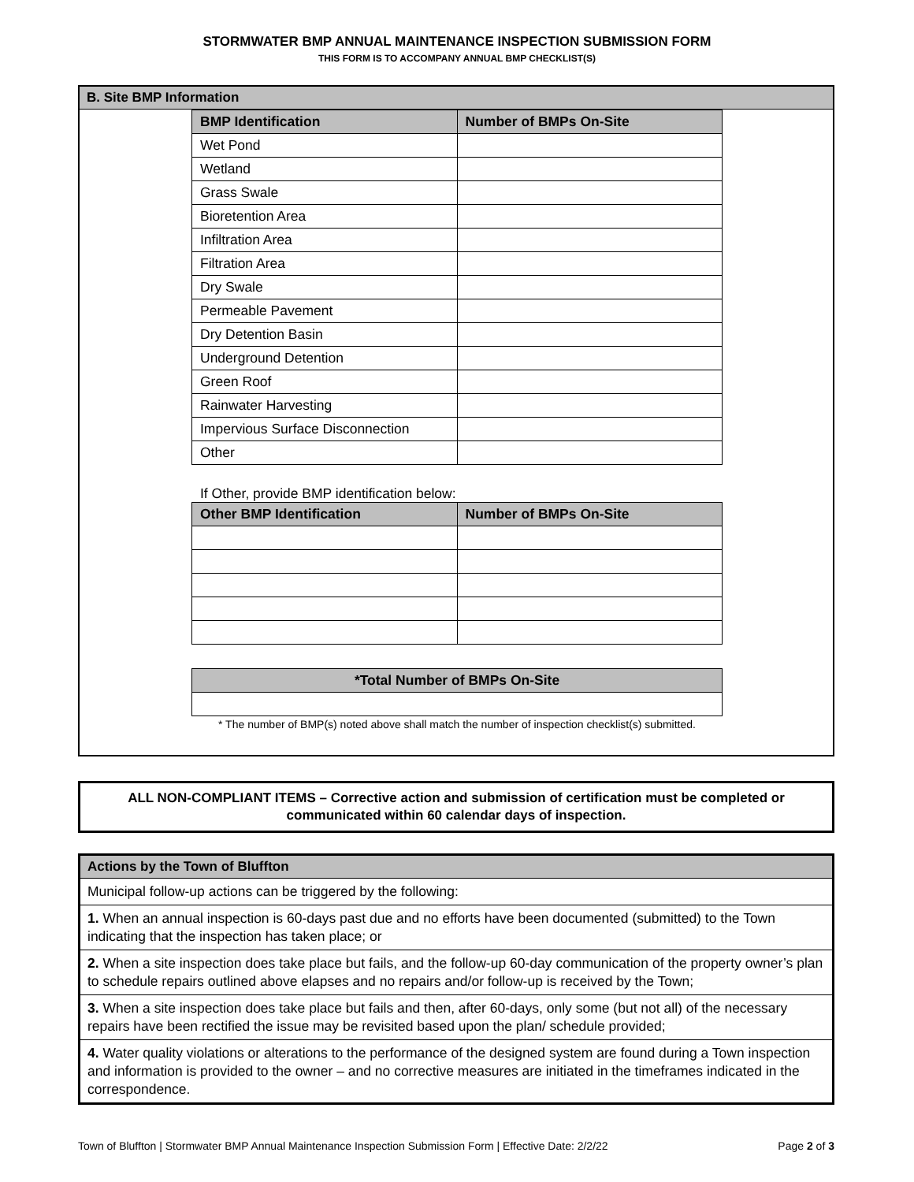STORMWATER BMP ANNUAL MAINTENANCE INSPECTION SUBMISSION FORM
THIS FORM IS TO ACCOMPANY ANNUAL BMP CHECKLIST(S)
B. Site BMP Information
| BMP Identification | Number of BMPs On-Site |
| --- | --- |
| Wet Pond | |
| Wetland | |
| Grass Swale | |
| Bioretention Area | |
| Infiltration Area | |
| Filtration Area | |
| Dry Swale | |
| Permeable Pavement | |
| Dry Detention Basin | |
| Underground Detention | |
| Green Roof | |
| Rainwater Harvesting | |
| Impervious Surface Disconnection | |
| Other | |
If Other, provide BMP identification below:
| Other BMP Identification | Number of BMPs On-Site |
| --- | --- |
| *Total Number of BMPs On-Site |
| --- |
* The number of BMP(s) noted above shall match the number of inspection checklist(s) submitted.
ALL NON-COMPLIANT ITEMS – Corrective action and submission of certification must be completed or communicated within 60 calendar days of inspection.
Actions by the Town of Bluffton
Municipal follow-up actions can be triggered by the following:
1. When an annual inspection is 60-days past due and no efforts have been documented (submitted) to the Town indicating that the inspection has taken place; or
2. When a site inspection does take place but fails, and the follow-up 60-day communication of the property owner’s plan to schedule repairs outlined above elapses and no repairs and/or follow-up is received by the Town;
3. When a site inspection does take place but fails and then, after 60-days, only some (but not all) of the necessary repairs have been rectified the issue may be revisited based upon the plan/ schedule provided;
4. Water quality violations or alterations to the performance of the designed system are found during a Town inspection and information is provided to the owner – and no corrective measures are initiated in the timeframes indicated in the correspondence.
Town of Bluffton | Stormwater BMP Annual Maintenance Inspection Submission Form | Effective Date: 2/2/22 Page 2 of 3